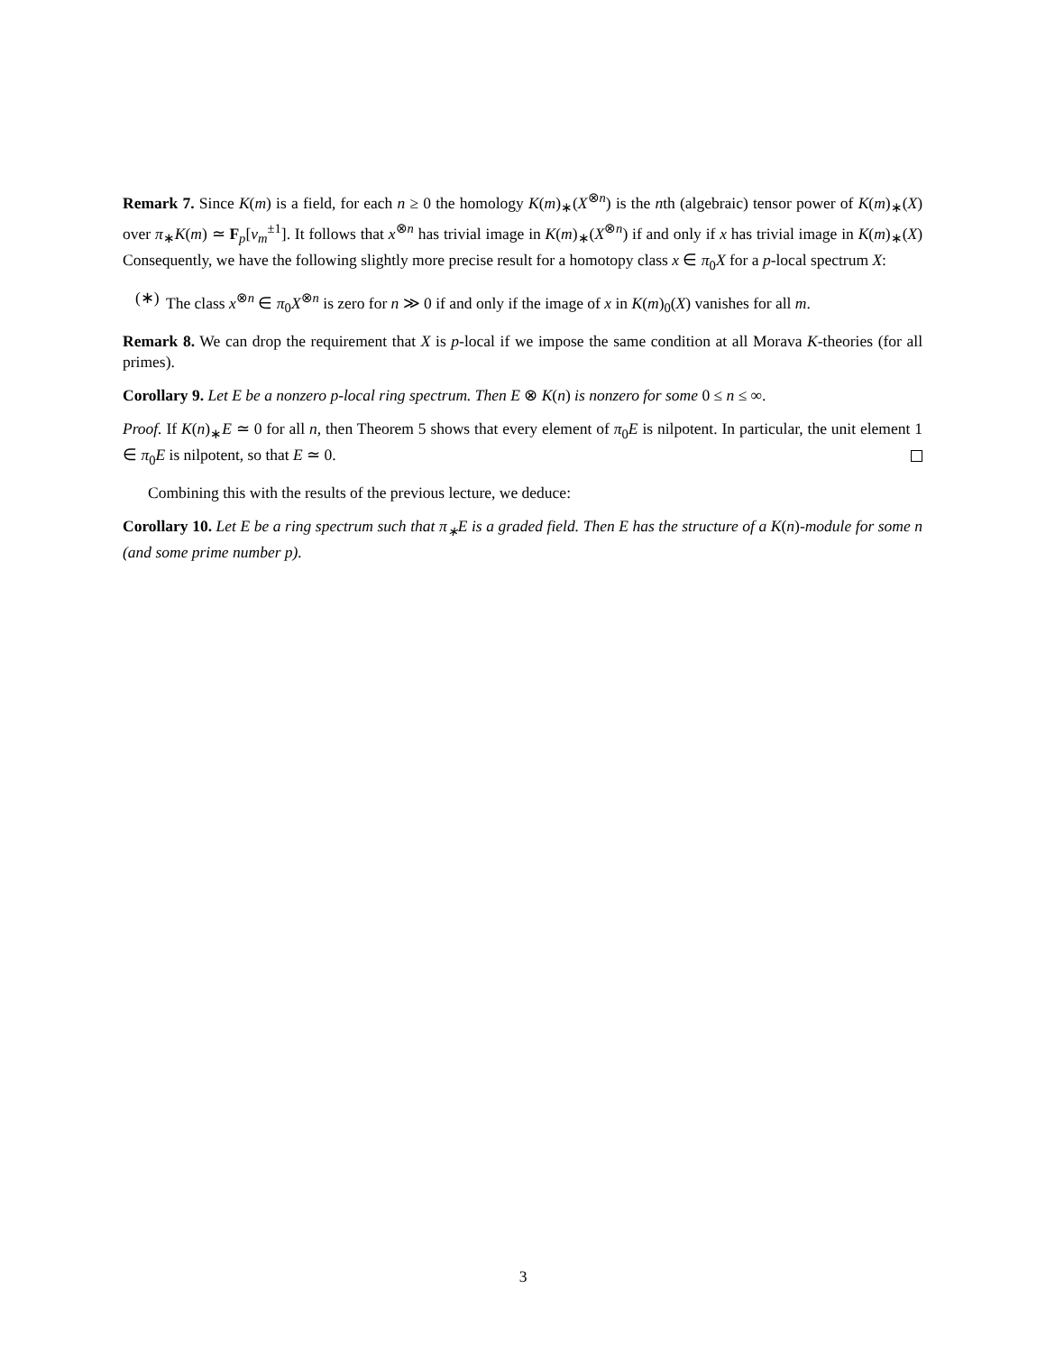Remark 7. Since K(m) is a field, for each n ≥ 0 the homology K(m)<sub>∗</sub>(X<sup>⊗n</sup>) is the nth (algebraic) tensor power of K(m)<sub>∗</sub>(X) over π<sub>∗</sub>K(m) ≃ F<sub>p</sub>[v<sub>m</sub><sup>±1</sup>]. It follows that x<sup>⊗n</sup> has trivial image in K(m)<sub>∗</sub>(X<sup>⊗n</sup>) if and only if x has trivial image in K(m)<sub>∗</sub>(X) Consequently, we have the following slightly more precise result for a homotopy class x ∈ π<sub>0</sub>X for a p-local spectrum X:
(∗) The class x<sup>⊗n</sup> ∈ π<sub>0</sub>X<sup>⊗n</sup> is zero for n ≫ 0 if and only if the image of x in K(m)<sub>0</sub>(X) vanishes for all m.
Remark 8. We can drop the requirement that X is p-local if we impose the same condition at all Morava K-theories (for all primes).
Corollary 9. Let E be a nonzero p-local ring spectrum. Then E ⊗ K(n) is nonzero for some 0 ≤ n ≤ ∞.
Proof. If K(n)<sub>∗</sub>E ≃ 0 for all n, then Theorem 5 shows that every element of π<sub>0</sub>E is nilpotent. In particular, the unit element 1 ∈ π<sub>0</sub>E is nilpotent, so that E ≃ 0.
Combining this with the results of the previous lecture, we deduce:
Corollary 10. Let E be a ring spectrum such that π<sub>∗</sub>E is a graded field. Then E has the structure of a K(n)-module for some n (and some prime number p).
3